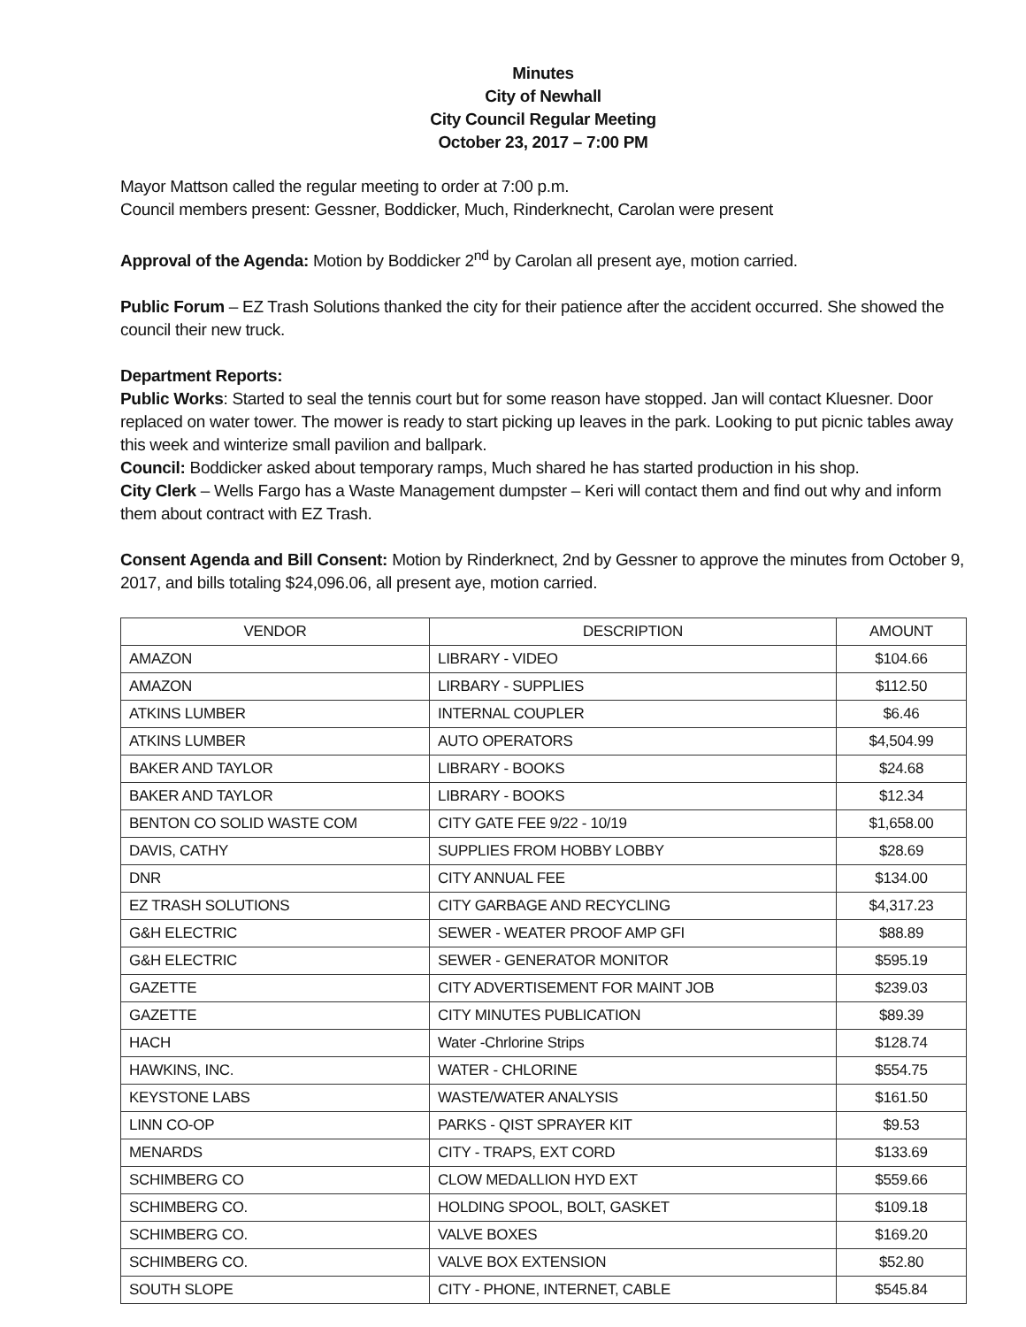Minutes
City of Newhall
City Council Regular Meeting
October 23, 2017 – 7:00 PM
Mayor Mattson called the regular meeting to order at 7:00 p.m.
Council members present: Gessner, Boddicker, Much, Rinderknecht, Carolan were present
Approval of the Agenda: Motion by Boddicker 2<sup>nd</sup> by Carolan all present aye, motion carried.
Public Forum – EZ Trash Solutions thanked the city for their patience after the accident occurred. She showed the council their new truck.
Department Reports:
Public Works: Started to seal the tennis court but for some reason have stopped. Jan will contact Kluesner. Door replaced on water tower. The mower is ready to start picking up leaves in the park. Looking to put picnic tables away this week and winterize small pavilion and ballpark.
Council: Boddicker asked about temporary ramps, Much shared he has started production in his shop.
City Clerk – Wells Fargo has a Waste Management dumpster – Keri will contact them and find out why and inform them about contract with EZ Trash.
Consent Agenda and Bill Consent: Motion by Rinderknect, 2nd by Gessner to approve the minutes from October 9, 2017, and bills totaling $24,096.06, all present aye, motion carried.
| VENDOR | DESCRIPTION | AMOUNT |
| --- | --- | --- |
| AMAZON | LIBRARY - VIDEO | $104.66 |
| AMAZON | LIRBARY - SUPPLIES | $112.50 |
| ATKINS LUMBER | INTERNAL COUPLER | $6.46 |
| ATKINS LUMBER | AUTO OPERATORS | $4,504.99 |
| BAKER AND TAYLOR | LIBRARY - BOOKS | $24.68 |
| BAKER AND TAYLOR | LIBRARY - BOOKS | $12.34 |
| BENTON CO SOLID WASTE COM | CITY GATE FEE 9/22 - 10/19 | $1,658.00 |
| DAVIS, CATHY | SUPPLIES FROM HOBBY LOBBY | $28.69 |
| DNR | CITY ANNUAL FEE | $134.00 |
| EZ TRASH SOLUTIONS | CITY GARBAGE AND RECYCLING | $4,317.23 |
| G&H ELECTRIC | SEWER - WEATER PROOF AMP GFI | $88.89 |
| G&H ELECTRIC | SEWER - GENERATOR MONITOR | $595.19 |
| GAZETTE | CITY ADVERTISEMENT FOR MAINT JOB | $239.03 |
| GAZETTE | CITY MINUTES PUBLICATION | $89.39 |
| HACH | Water -Chrlorine Strips | $128.74 |
| HAWKINS, INC. | WATER - CHLORINE | $554.75 |
| KEYSTONE LABS | WASTE/WATER ANALYSIS | $161.50 |
| LINN CO-OP | PARKS - QIST SPRAYER KIT | $9.53 |
| MENARDS | CITY - TRAPS, EXT CORD | $133.69 |
| SCHIMBERG CO | CLOW MEDALLION HYD EXT | $559.66 |
| SCHIMBERG CO. | HOLDING SPOOL, BOLT, GASKET | $109.18 |
| SCHIMBERG CO. | VALVE BOXES | $169.20 |
| SCHIMBERG CO. | VALVE BOX EXTENSION | $52.80 |
| SOUTH SLOPE | CITY - PHONE, INTERNET, CABLE | $545.84 |